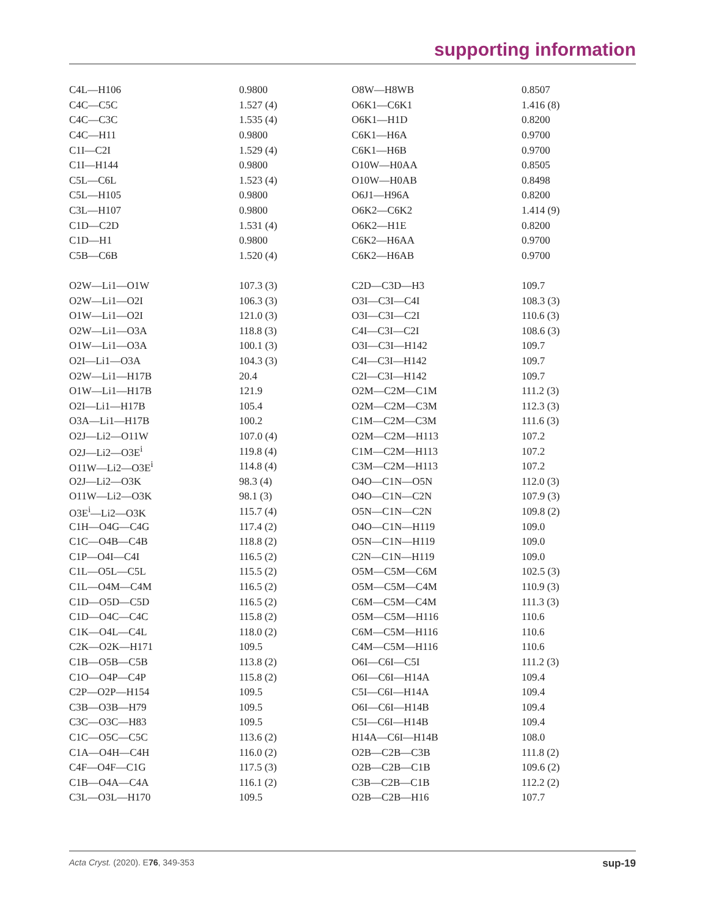supporting information
| C4L—H106 | 0.9800 | O8W—H8WB | 0.8507 |
| C4C—C5C | 1.527 (4) | O6K1—C6K1 | 1.416 (8) |
| C4C—C3C | 1.535 (4) | O6K1—H1D | 0.8200 |
| C4C—H11 | 0.9800 | C6K1—H6A | 0.9700 |
| C1I—C2I | 1.529 (4) | C6K1—H6B | 0.9700 |
| C1I—H144 | 0.9800 | O10W—H0AA | 0.8505 |
| C5L—C6L | 1.523 (4) | O10W—H0AB | 0.8498 |
| C5L—H105 | 0.9800 | O6J1—H96A | 0.8200 |
| C3L—H107 | 0.9800 | O6K2—C6K2 | 1.414 (9) |
| C1D—C2D | 1.531 (4) | O6K2—H1E | 0.8200 |
| C1D—H1 | 0.9800 | C6K2—H6AA | 0.9700 |
| C5B—C6B | 1.520 (4) | C6K2—H6AB | 0.9700 |
| O2W—Li1—O1W | 107.3 (3) | C2D—C3D—H3 | 109.7 |
| O2W—Li1—O2I | 106.3 (3) | O3I—C3I—C4I | 108.3 (3) |
| O1W—Li1—O2I | 121.0 (3) | O3I—C3I—C2I | 110.6 (3) |
| O2W—Li1—O3A | 118.8 (3) | C4I—C3I—C2I | 108.6 (3) |
| O1W—Li1—O3A | 100.1 (3) | O3I—C3I—H142 | 109.7 |
| O2I—Li1—O3A | 104.3 (3) | C4I—C3I—H142 | 109.7 |
| O2W—Li1—H17B | 20.4 | C2I—C3I—H142 | 109.7 |
| O1W—Li1—H17B | 121.9 | O2M—C2M—C1M | 111.2 (3) |
| O2I—Li1—H17B | 105.4 | O2M—C2M—C3M | 112.3 (3) |
| O3A—Li1—H17B | 100.2 | C1M—C2M—C3M | 111.6 (3) |
| O2J—Li2—O11W | 107.0 (4) | O2M—C2M—H113 | 107.2 |
| O2J—Li2—O3E<sup>i</sup> | 119.8 (4) | C1M—C2M—H113 | 107.2 |
| O11W—Li2—O3E<sup>i</sup> | 114.8 (4) | C3M—C2M—H113 | 107.2 |
| O2J—Li2—O3K | 98.3 (4) | O4O—C1N—O5N | 112.0 (3) |
| O11W—Li2—O3K | 98.1 (3) | O4O—C1N—C2N | 107.9 (3) |
| O3E<sup>i</sup>—Li2—O3K | 115.7 (4) | O5N—C1N—C2N | 109.8 (2) |
| C1H—O4G—C4G | 117.4 (2) | O4O—C1N—H119 | 109.0 |
| C1C—O4B—C4B | 118.8 (2) | O5N—C1N—H119 | 109.0 |
| C1P—O4I—C4I | 116.5 (2) | C2N—C1N—H119 | 109.0 |
| C1L—O5L—C5L | 115.5 (2) | O5M—C5M—C6M | 102.5 (3) |
| C1L—O4M—C4M | 116.5 (2) | O5M—C5M—C4M | 110.9 (3) |
| C1D—O5D—C5D | 116.5 (2) | C6M—C5M—C4M | 111.3 (3) |
| C1D—O4C—C4C | 115.8 (2) | O5M—C5M—H116 | 110.6 |
| C1K—O4L—C4L | 118.0 (2) | C6M—C5M—H116 | 110.6 |
| C2K—O2K—H171 | 109.5 | C4M—C5M—H116 | 110.6 |
| C1B—O5B—C5B | 113.8 (2) | O6I—C6I—C5I | 111.2 (3) |
| C1O—O4P—C4P | 115.8 (2) | O6I—C6I—H14A | 109.4 |
| C2P—O2P—H154 | 109.5 | C5I—C6I—H14A | 109.4 |
| C3B—O3B—H79 | 109.5 | O6I—C6I—H14B | 109.4 |
| C3C—O3C—H83 | 109.5 | C5I—C6I—H14B | 109.4 |
| C1C—O5C—C5C | 113.6 (2) | H14A—C6I—H14B | 108.0 |
| C1A—O4H—C4H | 116.0 (2) | O2B—C2B—C3B | 111.8 (2) |
| C4F—O4F—C1G | 117.5 (3) | O2B—C2B—C1B | 109.6 (2) |
| C1B—O4A—C4A | 116.1 (2) | C3B—C2B—C1B | 112.2 (2) |
| C3L—O3L—H170 | 109.5 | O2B—C2B—H16 | 107.7 |
Acta Cryst. (2020). E76, 349-353 sup-19